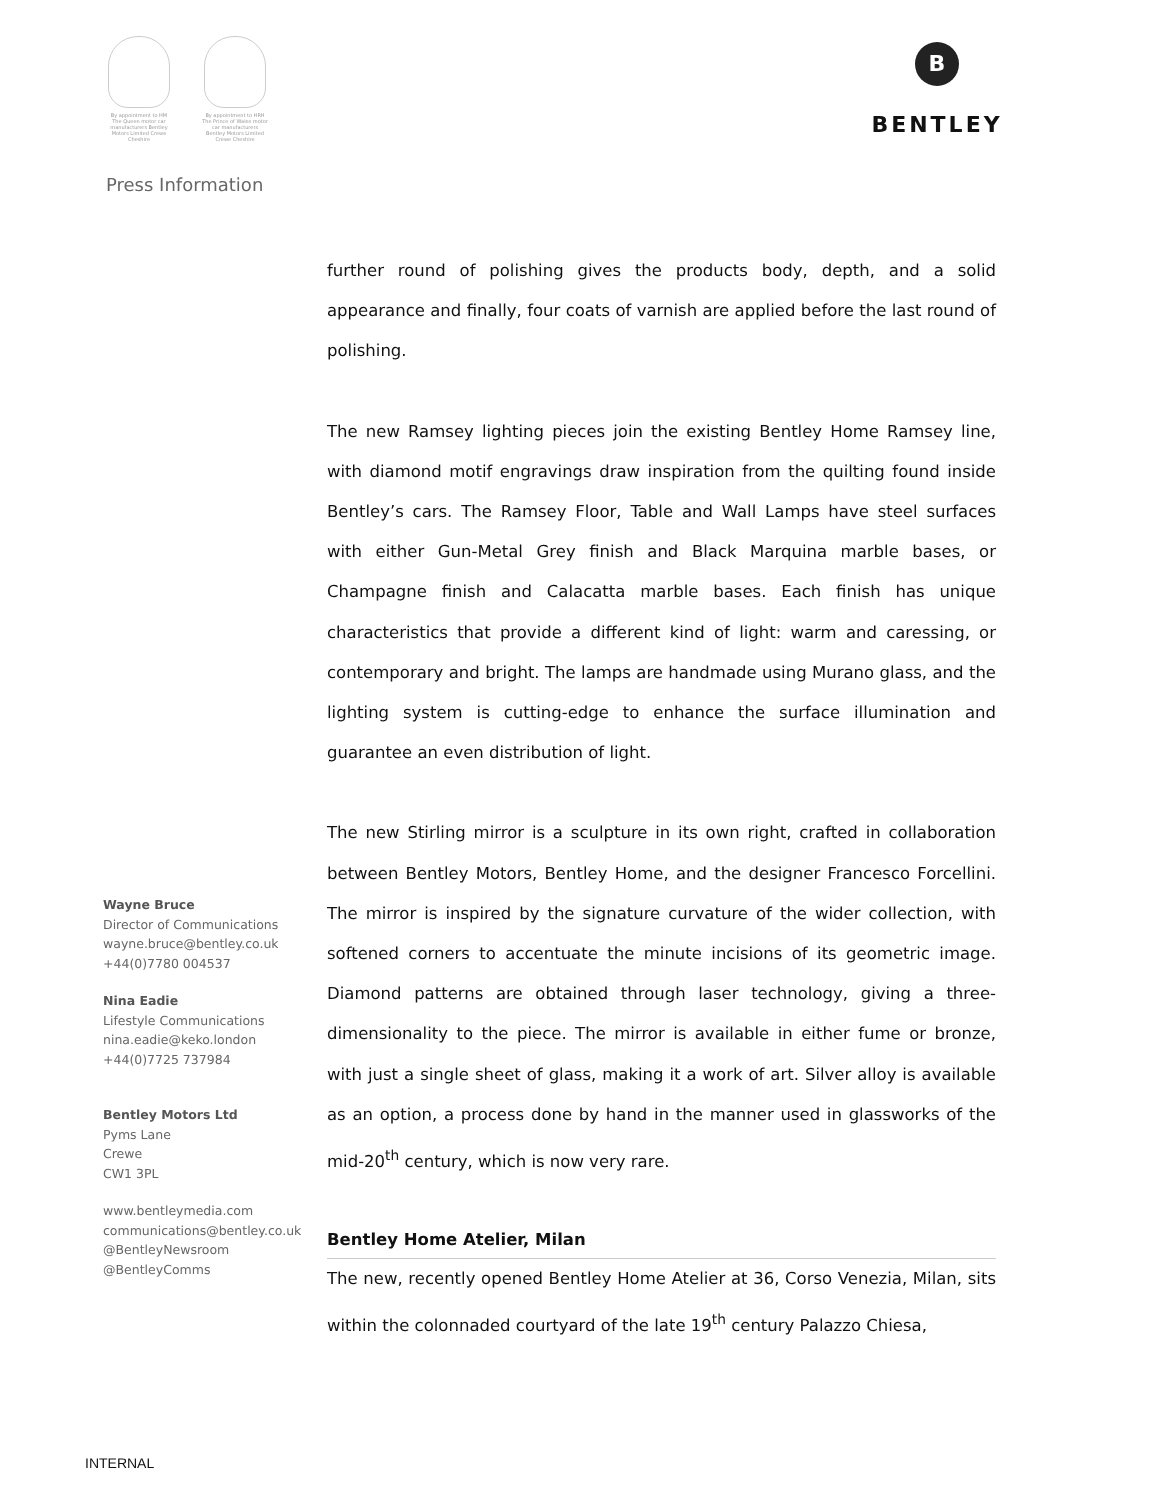By appointment to HM The Queen motor car manufacturers Bentley Motors Limited Crewe Cheshire
By appointment to HRH The Prince of Wales motor car manufacturers Bentley Motors Limited Crewe Cheshire
B
BENTLEY
Press Information
Wayne Bruce
Director of Communications
wayne.bruce@bentley.co.uk
+44(0)7780 004537
Nina Eadie
Lifestyle Communications
nina.eadie@keko.london
+44(0)7725 737984
Bentley Motors Ltd
Pyms Lane
Crewe
CW1 3PL
www.bentleymedia.com
communications@bentley.co.uk
@BentleyNewsroom
@BentleyComms
further round of polishing gives the products body, depth, and a solid appearance and finally, four coats of varnish are applied before the last round of polishing.
The new Ramsey lighting pieces join the existing Bentley Home Ramsey line, with diamond motif engravings draw inspiration from the quilting found inside Bentley’s cars. The Ramsey Floor, Table and Wall Lamps have steel surfaces with either Gun-Metal Grey finish and Black Marquina marble bases, or Champagne finish and Calacatta marble bases. Each finish has unique characteristics that provide a different kind of light: warm and caressing, or contemporary and bright. The lamps are handmade using Murano glass, and the lighting system is cutting-edge to enhance the surface illumination and guarantee an even distribution of light.
The new Stirling mirror is a sculpture in its own right, crafted in collaboration between Bentley Motors, Bentley Home, and the designer Francesco Forcellini. The mirror is inspired by the signature curvature of the wider collection, with softened corners to accentuate the minute incisions of its geometric image. Diamond patterns are obtained through laser technology, giving a three-dimensionality to the piece. The mirror is available in either fume or bronze, with just a single sheet of glass, making it a work of art. Silver alloy is available as an option, a process done by hand in the manner used in glassworks of the mid-20<sup>th</sup> century, which is now very rare.
Bentley Home Atelier, Milan
The new, recently opened Bentley Home Atelier at 36, Corso Venezia, Milan, sits within the colonnaded courtyard of the late 19<sup>th</sup> century Palazzo Chiesa,
INTERNAL